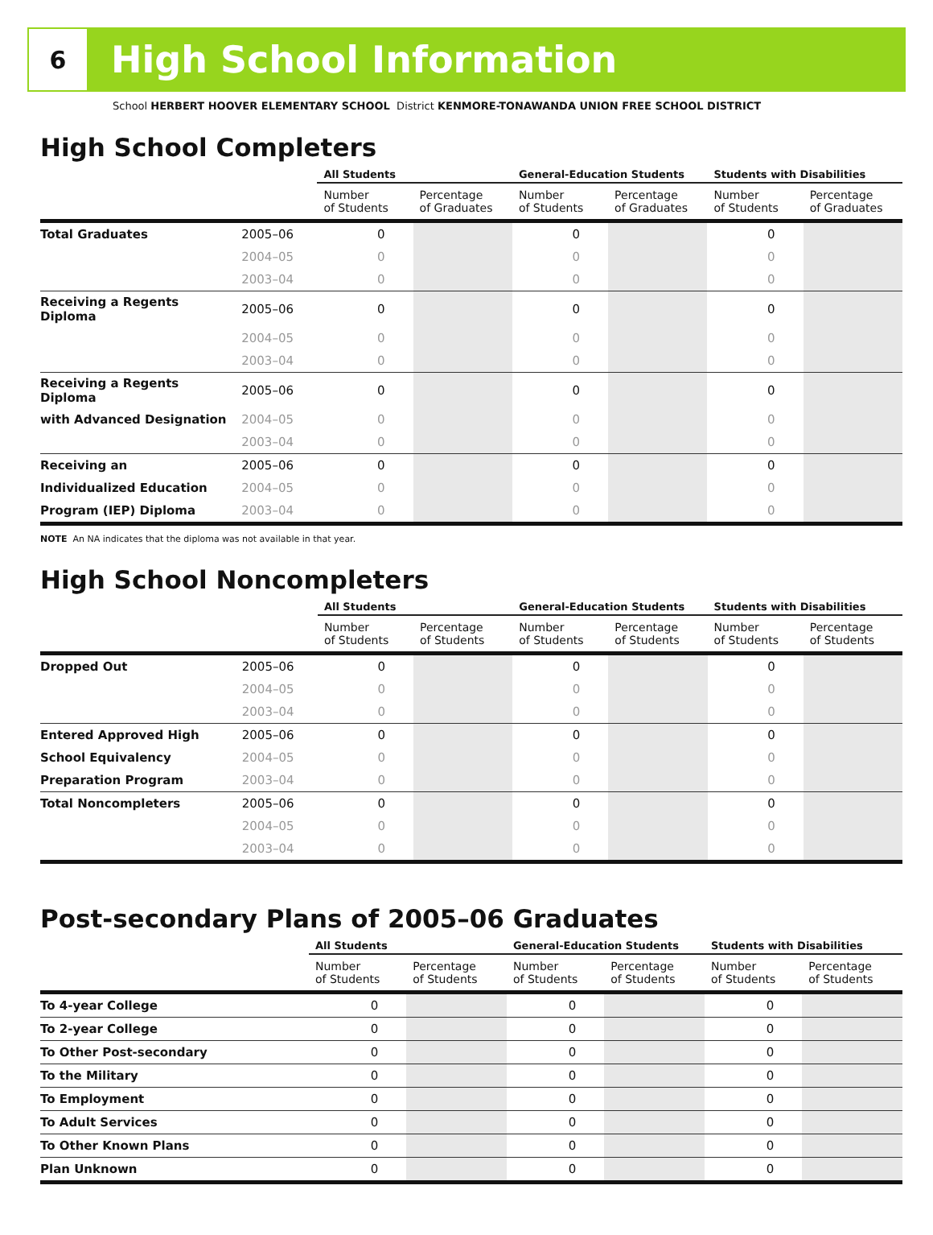6
High School Information
School HERBERT HOOVER ELEMENTARY SCHOOL District KENMORE-TONAWANDA UNION FREE SCHOOL DISTRICT
High School Completers
| | | All Students | | General-Education Students | | Students with Disabilities | |
| --- | --- | --- | --- | --- | --- | --- | --- |
| | | Number of Students | Percentage of Graduates | Number of Students | Percentage of Graduates | Number of Students | Percentage of Graduates |
| Total Graduates | 2005–06 | 0 | | 0 | | 0 | |
| | 2004–05 | 0 | | 0 | | 0 | |
| | 2003–04 | 0 | | 0 | | 0 | |
| Receiving a Regents Diploma | 2005–06 | 0 | | 0 | | 0 | |
| | 2004–05 | 0 | | 0 | | 0 | |
| | 2003–04 | 0 | | 0 | | 0 | |
| Receiving a Regents Diploma | 2005–06 | 0 | | 0 | | 0 | |
| with Advanced Designation | 2004–05 | 0 | | 0 | | 0 | |
| | 2003–04 | 0 | | 0 | | 0 | |
| Receiving an | 2005–06 | 0 | | 0 | | 0 | |
| Individualized Education | 2004–05 | 0 | | 0 | | 0 | |
| Program (IEP) Diploma | 2003–04 | 0 | | 0 | | 0 | |
NOTE An NA indicates that the diploma was not available in that year.
High School Noncompleters
| | | All Students | | General-Education Students | | Students with Disabilities | |
| --- | --- | --- | --- | --- | --- | --- | --- |
| | | Number of Students | Percentage of Students | Number of Students | Percentage of Students | Number of Students | Percentage of Students |
| Dropped Out | 2005–06 | 0 | | 0 | | 0 | |
| | 2004–05 | 0 | | 0 | | 0 | |
| | 2003–04 | 0 | | 0 | | 0 | |
| Entered Approved High | 2005–06 | 0 | | 0 | | 0 | |
| School Equivalency | 2004–05 | 0 | | 0 | | 0 | |
| Preparation Program | 2003–04 | 0 | | 0 | | 0 | |
| Total Noncompleters | 2005–06 | 0 | | 0 | | 0 | |
| | 2004–05 | 0 | | 0 | | 0 | |
| | 2003–04 | 0 | | 0 | | 0 | |
Post-secondary Plans of 2005–06 Graduates
| | All Students | | General-Education Students | | Students with Disabilities | |
| --- | --- | --- | --- | --- | --- | --- |
| | Number of Students | Percentage of Students | Number of Students | Percentage of Students | Number of Students | Percentage of Students |
| To 4-year College | 0 | | 0 | | 0 | |
| To 2-year College | 0 | | 0 | | 0 | |
| To Other Post-secondary | 0 | | 0 | | 0 | |
| To the Military | 0 | | 0 | | 0 | |
| To Employment | 0 | | 0 | | 0 | |
| To Adult Services | 0 | | 0 | | 0 | |
| To Other Known Plans | 0 | | 0 | | 0 | |
| Plan Unknown | 0 | | 0 | | 0 | |